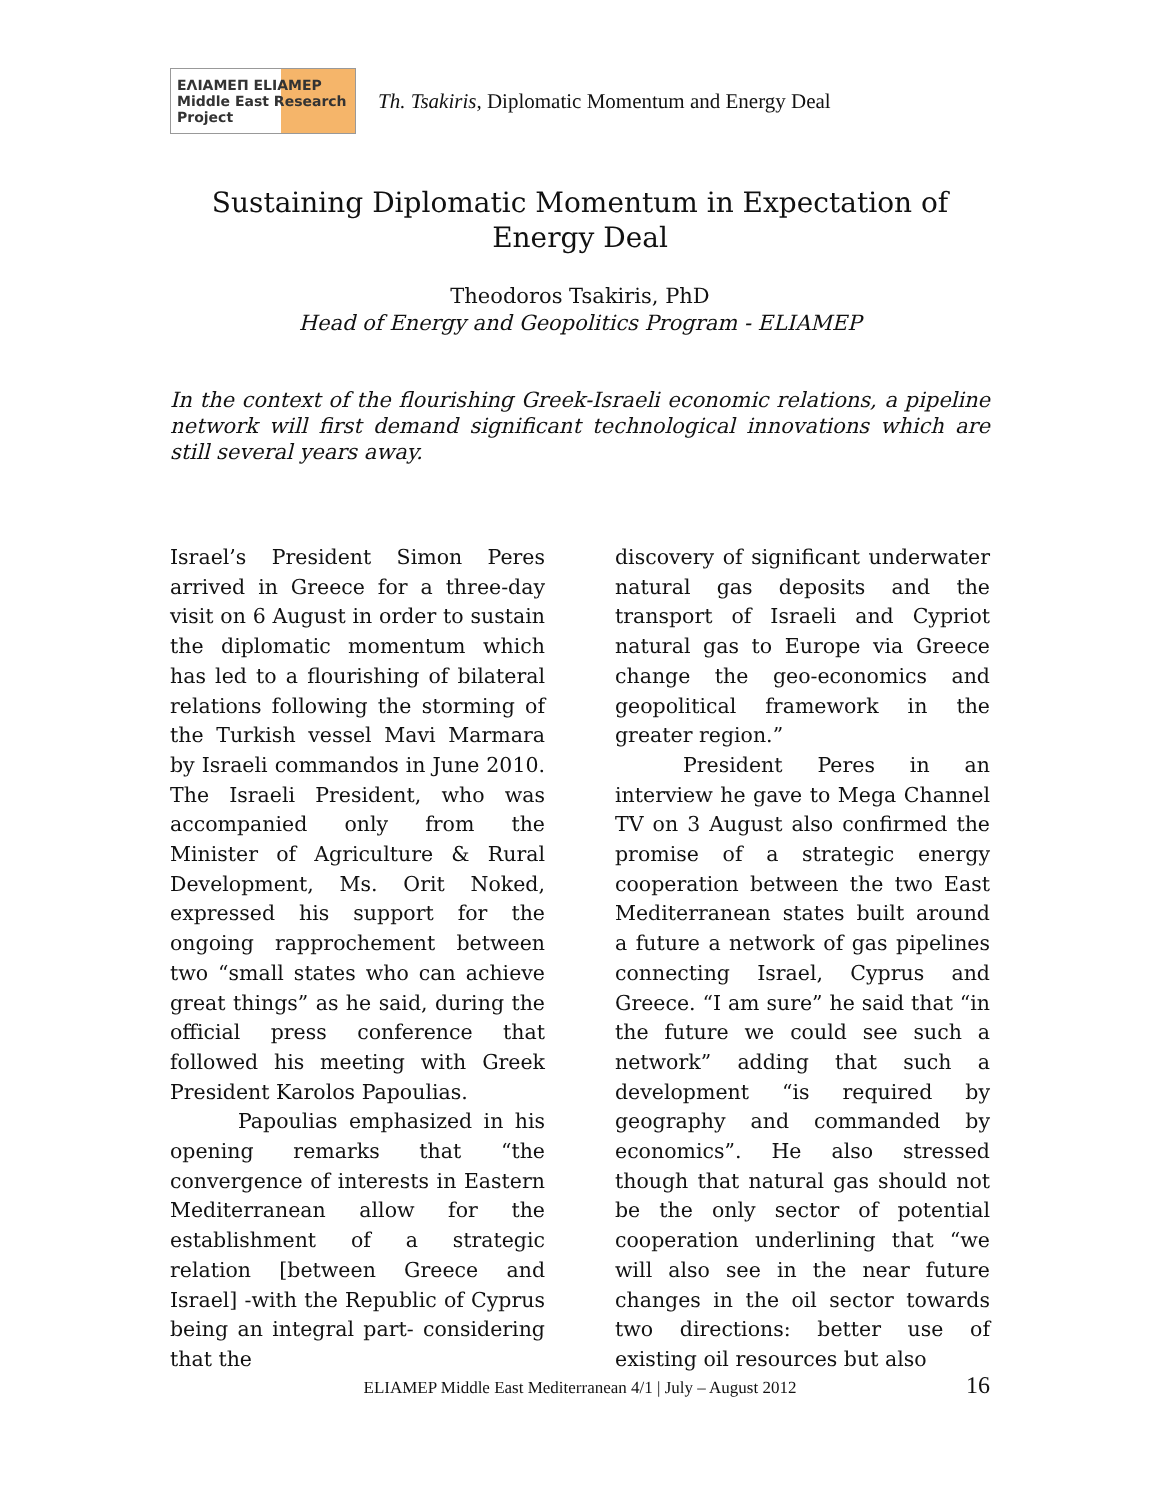ΕΛΙΑΜΕΠ ELIAMEP Middle East Research Project
Th. Tsakiris, Diplomatic Momentum and Energy Deal
Sustaining Diplomatic Momentum in Expectation of Energy Deal
Theodoros Tsakiris, PhD
Head of Energy and Geopolitics Program - ELIAMEP
In the context of the flourishing Greek-Israeli economic relations, a pipeline network will first demand significant technological innovations which are still several years away.
Israel’s President Simon Peres arrived in Greece for a three-day visit on 6 August in order to sustain the diplomatic momentum which has led to a flourishing of bilateral relations following the storming of the Turkish vessel Mavi Marmara by Israeli commandos in June 2010. The Israeli President, who was accompanied only from the Minister of Agriculture & Rural Development, Ms. Orit Noked, expressed his support for the ongoing rapprochement between two “small states who can achieve great things” as he said, during the official press conference that followed his meeting with Greek President Karolos Papoulias.
Papoulias emphasized in his opening remarks that “the convergence of interests in Eastern Mediterranean allow for the establishment of a strategic relation [between Greece and Israel] -with the Republic of Cyprus being an integral part- considering that the
discovery of significant underwater natural gas deposits and the transport of Israeli and Cypriot natural gas to Europe via Greece change the geo-economics and geopolitical framework in the greater region.”
President Peres in an interview he gave to Mega Channel TV on 3 August also confirmed the promise of a strategic energy cooperation between the two East Mediterranean states built around a future a network of gas pipelines connecting Israel, Cyprus and Greece. “I am sure” he said that “in the future we could see such a network” adding that such a development “is required by geography and commanded by economics”. He also stressed though that natural gas should not be the only sector of potential cooperation underlining that “we will also see in the near future changes in the oil sector towards two directions: better use of existing oil resources but also
ELIAMEP Middle East Mediterranean 4/1 | July – August 2012 16